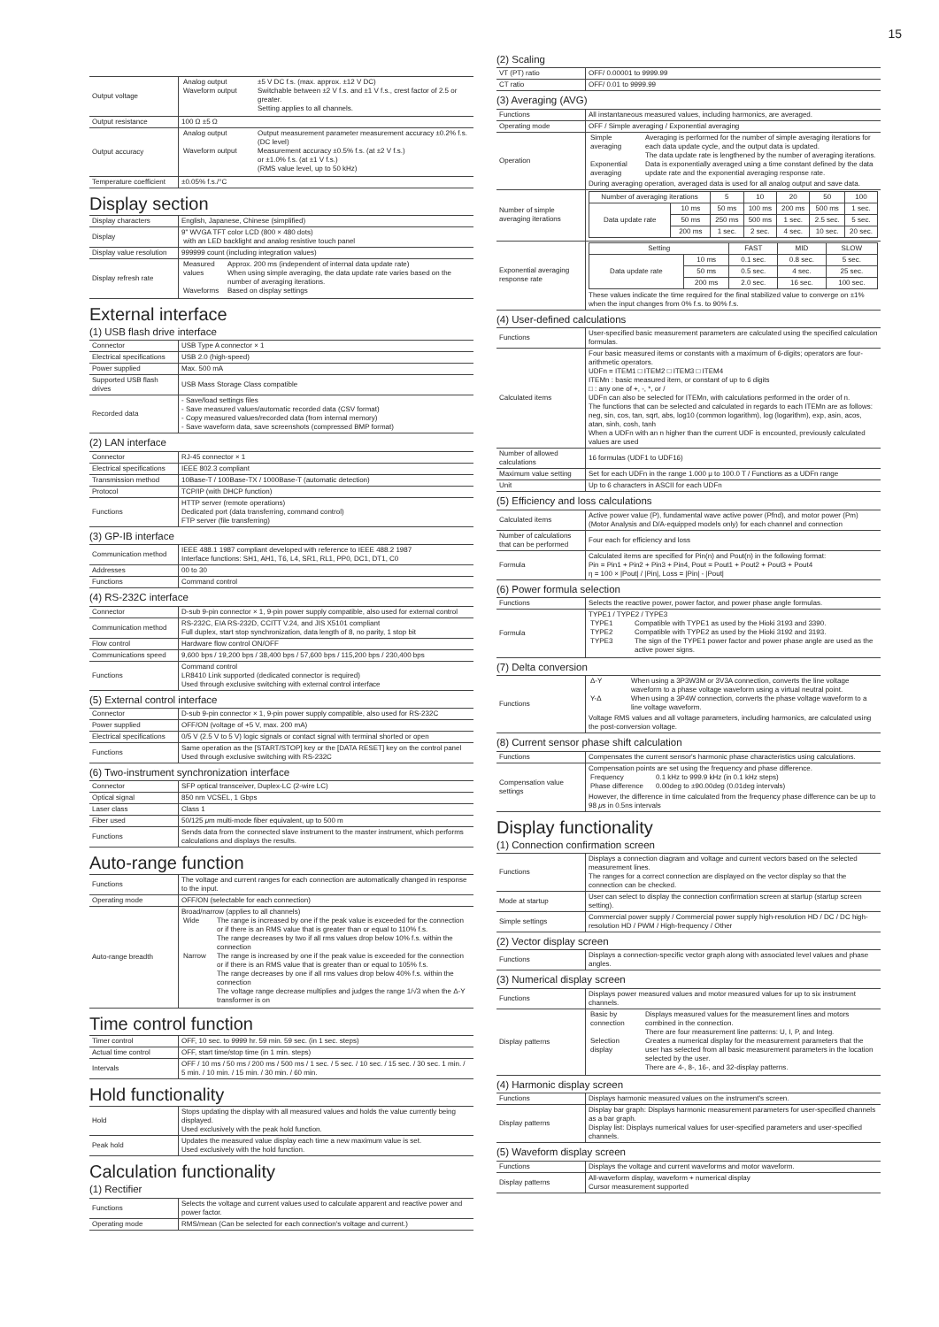15
| Output voltage | / Analog output Waveform output / ±5 V DC f.s. (max. approx. ±12 V DC) Switchable between ±2 V f.s. and ±1 V f.s., crest factor of 2.5 or greater. Setting applies to all channels. / |
| Output resistance | 100 Ω ±5 Ω |
| Output accuracy | / Analog output / Output measurement parameter measurement accuracy ±0.2% f.s. (DC level) / / Waveform output / Measurement accuracy ±0.5% f.s. (at ±2 V f.s.) or ±1.0% f.s. (at ±1 V f.s.) (RMS value level, up to 50 kHz) / |
| Temperature coefficient | ±0.05% f.s./°C |
Display section
| Display characters | English, Japanese, Chinese (simplified) |
| Display | 9" WVGA TFT color LCD (800 × 480 dots) with an LED backlight and analog resistive touch panel |
| Display value resolution | 999999 count (including integration values) |
| Display refresh rate | / Measured values / Approx. 200 ms (independent of internal data update rate) When using simple averaging, the data update rate varies based on the number of averaging iterations. / / Waveforms / Based on display settings / |
External interface
(1) USB flash drive interface
| Connector | USB Type A connector × 1 |
| Electrical specifications | USB 2.0 (high-speed) |
| Power supplied | Max. 500 mA |
| Supported USB flash drives | USB Mass Storage Class compatible |
| Recorded data | - Save/load settings files - Save measured values/automatic recorded data (CSV format) - Copy measured values/recorded data (from internal memory) - Save waveform data, save screenshots (compressed BMP format) |
(2) LAN interface
| Connector | RJ-45 connector × 1 |
| Electrical specifications | IEEE 802.3 compliant |
| Transmission method | 10Base-T / 100Base-TX / 1000Base-T (automatic detection) |
| Protocol | TCP/IP (with DHCP function) |
| Functions | HTTP server (remote operations) Dedicated port (data transferring, command control) FTP server (file transferring) |
(3) GP-IB interface
| Communication method | IEEE 488.1 1987 compliant developed with reference to IEEE 488.2 1987 Interface functions: SH1, AH1, T6, L4, SR1, RL1, PP0, DC1, DT1, C0 |
| Addresses | 00 to 30 |
| Functions | Command control |
(4) RS-232C interface
| Connector | D-sub 9-pin connector × 1, 9-pin power supply compatible, also used for external control |
| Communication method | RS-232C, EIA RS-232D, CCITT V.24, and JIS X5101 compliant Full duplex, start stop synchronization, data length of 8, no parity, 1 stop bit |
| Flow control | Hardware flow control ON/OFF |
| Communications speed | 9,600 bps / 19,200 bps / 38,400 bps / 57,600 bps / 115,200 bps / 230,400 bps |
| Functions | Command control LR8410 Link supported (dedicated connector is required) Used through exclusive switching with external control interface |
(5) External control interface
| Connector | D-sub 9-pin connector × 1, 9-pin power supply compatible, also used for RS-232C |
| Power supplied | OFF/ON (voltage of +5 V, max. 200 mA) |
| Electrical specifications | 0/5 V (2.5 V to 5 V) logic signals or contact signal with terminal shorted or open |
| Functions | Same operation as the [START/STOP] key or the [DATA RESET] key on the control panel Used through exclusive switching with RS-232C |
(6) Two-instrument synchronization interface
| Connector | SFP optical transceiver, Duplex-LC (2-wire LC) |
| Optical signal | 850 nm VCSEL, 1 Gbps |
| Laser class | Class 1 |
| Fiber used | 50/125 μ m multi-mode fiber equivalent, up to 500 m |
| Functions | Sends data from the connected slave instrument to the master instrument, which performs calculations and displays the results. |
Auto-range function
| Functions | The voltage and current ranges for each connection are automatically changed in response to the input. |
| Operating mode | OFF/ON (selectable for each connection) |
| Auto-range breadth | Broad/narrow (applies to all channels) / Wide / The range is increased by one if the peak value is exceeded for the connection or if there is an RMS value that is greater than or equal to 110% f.s. The range decreases by two if all rms values drop below 10% f.s. within the connection / / Narrow / The range is increased by one if the peak value is exceeded for the connection or if there is an RMS value that is greater than or equal to 105% f.s. The range decreases by one if all rms values drop below 40% f.s. within the connection The voltage range decrease multiplies and judges the range 1/√3 when the Δ-Y transformer is on / |
Time control function
| Timer control | OFF, 10 sec. to 9999 hr. 59 min. 59 sec. (in 1 sec. steps) |
| Actual time control | OFF, start time/stop time (in 1 min. steps) |
| Intervals | OFF / 10 ms / 50 ms / 200 ms / 500 ms / 1 sec. / 5 sec. / 10 sec. / 15 sec. / 30 sec. 1 min. / 5 min. / 10 min. / 15 min. / 30 min. / 60 min. |
Hold functionality
| Hold | Stops updating the display with all measured values and holds the value currently being displayed. Used exclusively with the peak hold function. |
| Peak hold | Updates the measured value display each time a new maximum value is set. Used exclusively with the hold function. |
Calculation functionality
(1) Rectifier
| Functions | Selects the voltage and current values used to calculate apparent and reactive power and power factor. |
| Operating mode | RMS/mean (Can be selected for each connection's voltage and current.) |
(2) Scaling
| VT (PT) ratio | OFF/ 0.00001 to 9999.99 |
| CT ratio | OFF/ 0.01 to 9999.99 |
(3) Averaging (AVG)
| Functions | All instantaneous measured values, including harmonics, are averaged. |
| Operating mode | OFF / Simple averaging / Exponential averaging |
| Operation | / Simple averaging / Averaging is performed for the number of simple averaging iterations for each data update cycle, and the output data is updated. The data update rate is lengthened by the number of averaging iterations. / / Exponential averaging / Data is exponentially averaged using a time constant defined by the data update rate and the exponential averaging response rate. / During averaging operation, averaged data is used for all analog output and save data. |
| Number of simple averaging iterations | / Number of averaging iterations / / 5 / 10 / 20 / 50 / 100 / / --- / --- / --- / --- / --- / --- / --- / / Data update rate / 10 ms / 50 ms / 100 ms / 200 ms / 500 ms / 1 sec. / / / 50 ms / 250 ms / 500 ms / 1 sec. / 2.5 sec. / 5 sec. / / / 200 ms / 1 sec. / 2 sec. / 4 sec. / 10 sec. / 20 sec. / |
| Exponential averaging response rate | / Setting / / FAST / MID / SLOW / / --- / --- / --- / --- / --- / / Data update rate / 10 ms / 0.1 sec. / 0.8 sec. / 5 sec. / / / 50 ms / 0.5 sec. / 4 sec. / 25 sec. / / / 200 ms / 2.0 sec. / 16 sec. / 100 sec. / These values indicate the time required for the final stabilized value to converge on ±1% when the input changes from 0% f.s. to 90% f.s. |
(4) User-defined calculations
| Functions | User-specified basic measurement parameters are calculated using the specified calculation formulas. |
| Calculated items | Four basic measured items or constants with a maximum of 6-digits; operators are four-arithmetic operators. UDFn = ITEM1 □ ITEM2 □ ITEM3 □ ITEM4 ITEMn : basic measured item, or constant of up to 6 digits □ : any one of +, -, *, or / UDFn can also be selected for ITEMn, with calculations performed in the order of n. The functions that can be selected and calculated in regards to each ITEMn are as follows: neg, sin, cos, tan, sqrt, abs, log10 (common logarithm), log (logarithm), exp, asin, acos, atan, sinh, cosh, tanh When a UDFn with an n higher than the current UDF is encounted, previously calculated values are used |
| Number of allowed calculations | 16 formulas (UDF1 to UDF16) |
| Maximum value setting | Set for each UDFn in the range 1.000 μ to 100.0 T / Functions as a UDFn range |
| Unit | Up to 6 characters in ASCII for each UDFn |
(5) Efficiency and loss calculations
| Calculated items | Active power value (P), fundamental wave active power (Pfnd), and motor power (Pm) (Motor Analysis and D/A-equipped models only) for each channel and connection |
| Number of calculations that can be performed | Four each for efficiency and loss |
| Formula | Calculated items are specified for Pin(n) and Pout(n) in the following format: Pin = Pin1 + Pin2 + Pin3 + Pin4, Pout = Pout1 + Pout2 + Pout3 + Pout4 η = 100 × /Pout/ / /Pin/, Loss = /Pin/ - /Pout/ |
(6) Power formula selection
| Functions | Selects the reactive power, power factor, and power phase angle formulas. |
| Formula | TYPE1 / TYPE2 / TYPE3 / TYPE1 / Compatible with TYPE1 as used by the Hioki 3193 and 3390. / / TYPE2 / Compatible with TYPE2 as used by the Hioki 3192 and 3193. / / TYPE3 / The sign of the TYPE1 power factor and power phase angle are used as the active power signs. / |
(7) Delta conversion
| Functions | / Δ-Y / When using a 3P3W3M or 3V3A connection, converts the line voltage waveform to a phase voltage waveform using a virtual neutral point. / / Y-Δ / When using a 3P4W connection, converts the phase voltage waveform to a line voltage waveform. / Voltage RMS values and all voltage parameters, including harmonics, are calculated using the post-conversion voltage. |
(8) Current sensor phase shift calculation
| Functions | Compensates the current sensor's harmonic phase characteristics using calculations. |
| Compensation value settings | Compensation points are set using the frequency and phase difference. / Frequency / 0.1 kHz to 999.9 kHz (in 0.1 kHz steps) / / Phase difference / 0.00deg to ±90.00deg (0.01deg intervals) / However, the difference in time calculated from the frequency phase difference can be up to 98 μ s in 0.5ns intervals |
Display functionality
(1) Connection confirmation screen
| Functions | Displays a connection diagram and voltage and current vectors based on the selected measurement lines. The ranges for a correct connection are displayed on the vector display so that the connection can be checked. |
| Mode at startup | User can select to display the connection confirmation screen at startup (startup screen setting). |
| Simple settings | Commercial power supply / Commercial power supply high-resolution HD / DC / DC high-resolution HD / PWM / High-frequency / Other |
(2) Vector display screen
| Functions | Displays a connection-specific vector graph along with associated level values and phase angles. |
(3) Numerical display screen
| Functions | Displays power measured values and motor measured values for up to six instrument channels. |
| Display patterns | / Basic by connection / Displays measured values for the measurement lines and motors combined in the connection. There are four measurement line patterns: U, I, P, and Integ. / / Selection display / Creates a numerical display for the measurement parameters that the user has selected from all basic measurement parameters in the location selected by the user. There are 4-, 8-, 16-, and 32-display patterns. / |
(4) Harmonic display screen
| Functions | Displays harmonic measured values on the instrument's screen. |
| Display patterns | Display bar graph: Displays harmonic measurement parameters for user-specified channels as a bar graph. Display list: Displays numerical values for user-specified parameters and user-specified channels. |
(5) Waveform display screen
| Functions | Displays the voltage and current waveforms and motor waveform. |
| Display patterns | All-waveform display, waveform + numerical display Cursor measurement supported |